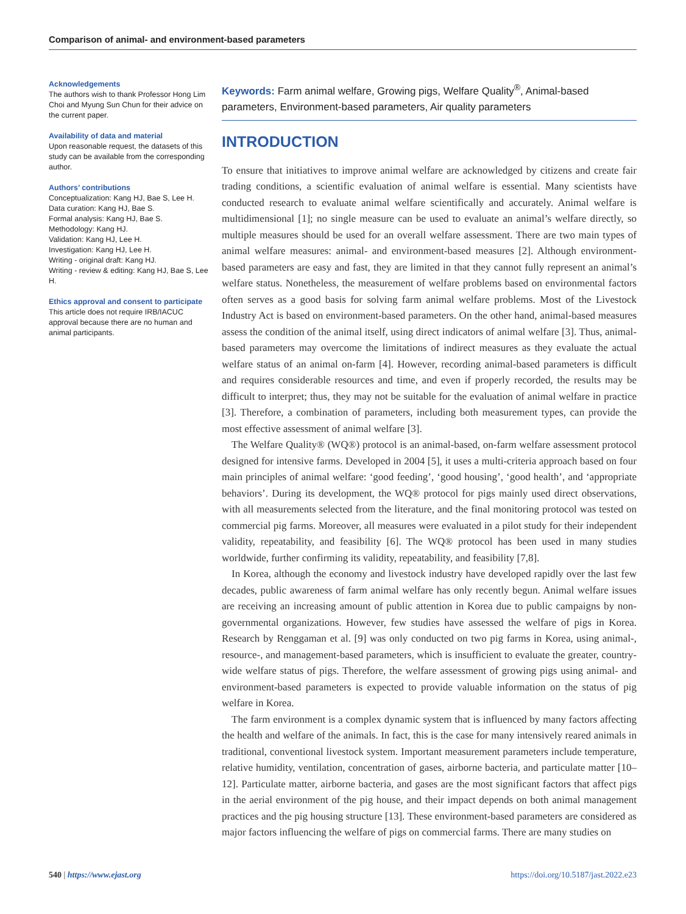Comparison of animal- and environment-based parameters
Acknowledgements
The authors wish to thank Professor Hong Lim Choi and Myung Sun Chun for their advice on the current paper.
Availability of data and material
Upon reasonable request, the datasets of this study can be available from the corresponding author.
Authors’ contributions
Conceptualization: Kang HJ, Bae S, Lee H.
Data curation: Kang HJ, Bae S.
Formal analysis: Kang HJ, Bae S.
Methodology: Kang HJ.
Validation: Kang HJ, Lee H.
Investigation: Kang HJ, Lee H.
Writing - original draft: Kang HJ.
Writing - review & editing: Kang HJ, Bae S, Lee H.
Ethics approval and consent to participate
This article does not require IRB/IACUC approval because there are no human and animal participants.
Keywords: Farm animal welfare, Growing pigs, Welfare Quality<sup>®</sup>, Animal-based parameters, Environment-based parameters, Air quality parameters
INTRODUCTION
To ensure that initiatives to improve animal welfare are acknowledged by citizens and create fair trading conditions, a scientific evaluation of animal welfare is essential. Many scientists have conducted research to evaluate animal welfare scientifically and accurately. Animal welfare is multidimensional [1]; no single measure can be used to evaluate an animal’s welfare directly, so multiple measures should be used for an overall welfare assessment. There are two main types of animal welfare measures: animal- and environment-based measures [2]. Although environment-based parameters are easy and fast, they are limited in that they cannot fully represent an animal’s welfare status. Nonetheless, the measurement of welfare problems based on environmental factors often serves as a good basis for solving farm animal welfare problems. Most of the Livestock Industry Act is based on environment-based parameters. On the other hand, animal-based measures assess the condition of the animal itself, using direct indicators of animal welfare [3]. Thus, animal-based parameters may overcome the limitations of indirect measures as they evaluate the actual welfare status of an animal on-farm [4]. However, recording animal-based parameters is difficult and requires considerable resources and time, and even if properly recorded, the results may be difficult to interpret; thus, they may not be suitable for the evaluation of animal welfare in practice [3]. Therefore, a combination of parameters, including both measurement types, can provide the most effective assessment of animal welfare [3].
The Welfare Quality® (WQ®) protocol is an animal-based, on-farm welfare assessment protocol designed for intensive farms. Developed in 2004 [5], it uses a multi-criteria approach based on four main principles of animal welfare: ‘good feeding’, ‘good housing’, ‘good health’, and ‘appropriate behaviors’. During its development, the WQ® protocol for pigs mainly used direct observations, with all measurements selected from the literature, and the final monitoring protocol was tested on commercial pig farms. Moreover, all measures were evaluated in a pilot study for their independent validity, repeatability, and feasibility [6]. The WQ® protocol has been used in many studies worldwide, further confirming its validity, repeatability, and feasibility [7,8].
In Korea, although the economy and livestock industry have developed rapidly over the last few decades, public awareness of farm animal welfare has only recently begun. Animal welfare issues are receiving an increasing amount of public attention in Korea due to public campaigns by non-governmental organizations. However, few studies have assessed the welfare of pigs in Korea. Research by Renggaman et al. [9] was only conducted on two pig farms in Korea, using animal-, resource-, and management-based parameters, which is insufficient to evaluate the greater, country-wide welfare status of pigs. Therefore, the welfare assessment of growing pigs using animal- and environment-based parameters is expected to provide valuable information on the status of pig welfare in Korea.
The farm environment is a complex dynamic system that is influenced by many factors affecting the health and welfare of the animals. In fact, this is the case for many intensively reared animals in traditional, conventional livestock system. Important measurement parameters include temperature, relative humidity, ventilation, concentration of gases, airborne bacteria, and particulate matter [10–12]. Particulate matter, airborne bacteria, and gases are the most significant factors that affect pigs in the aerial environment of the pig house, and their impact depends on both animal management practices and the pig housing structure [13]. These environment-based parameters are considered as major factors influencing the welfare of pigs on commercial farms. There are many studies on
540 | https://www.ejast.org https://doi.org/10.5187/jast.2022.e23